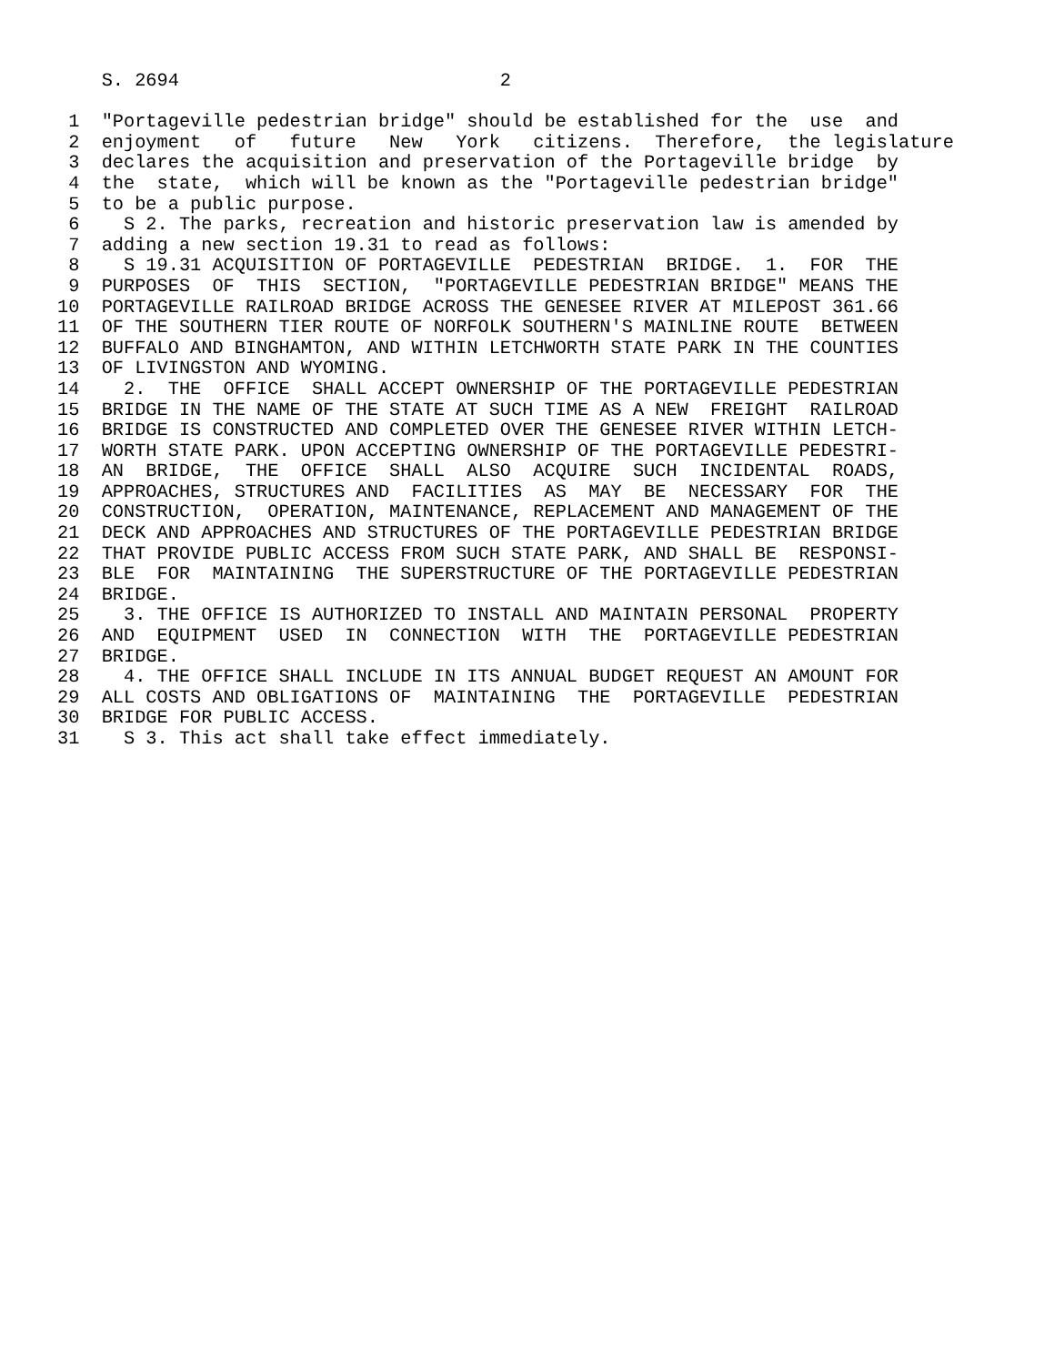S. 2694                             2

 1  "Portageville pedestrian bridge" should be established for the  use  and
 2  enjoyment   of   future   New   York   citizens.  Therefore,  the legislature
 3  declares the acquisition and preservation of the Portageville bridge  by
 4  the  state,  which will be known as the "Portageville pedestrian bridge"
 5  to be a public purpose.
 6    S 2. The parks, recreation and historic preservation law is amended by
 7  adding a new section 19.31 to read as follows:
 8    S 19.31 ACQUISITION OF PORTAGEVILLE  PEDESTRIAN  BRIDGE.  1.  FOR  THE
 9  PURPOSES  OF  THIS  SECTION,  "PORTAGEVILLE PEDESTRIAN BRIDGE" MEANS THE
10  PORTAGEVILLE RAILROAD BRIDGE ACROSS THE GENESEE RIVER AT MILEPOST 361.66
11  OF THE SOUTHERN TIER ROUTE OF NORFOLK SOUTHERN'S MAINLINE ROUTE  BETWEEN
12  BUFFALO AND BINGHAMTON, AND WITHIN LETCHWORTH STATE PARK IN THE COUNTIES
13  OF LIVINGSTON AND WYOMING.
14    2.  THE  OFFICE  SHALL ACCEPT OWNERSHIP OF THE PORTAGEVILLE PEDESTRIAN
15  BRIDGE IN THE NAME OF THE STATE AT SUCH TIME AS A NEW  FREIGHT  RAILROAD
16  BRIDGE IS CONSTRUCTED AND COMPLETED OVER THE GENESEE RIVER WITHIN LETCH-
17  WORTH STATE PARK. UPON ACCEPTING OWNERSHIP OF THE PORTAGEVILLE PEDESTRI-
18  AN  BRIDGE,  THE  OFFICE  SHALL  ALSO  ACQUIRE  SUCH  INCIDENTAL  ROADS,
19  APPROACHES, STRUCTURES AND  FACILITIES  AS  MAY  BE  NECESSARY  FOR  THE
20  CONSTRUCTION,  OPERATION, MAINTENANCE, REPLACEMENT AND MANAGEMENT OF THE
21  DECK AND APPROACHES AND STRUCTURES OF THE PORTAGEVILLE PEDESTRIAN BRIDGE
22  THAT PROVIDE PUBLIC ACCESS FROM SUCH STATE PARK, AND SHALL BE  RESPONSI-
23  BLE  FOR  MAINTAINING  THE SUPERSTRUCTURE OF THE PORTAGEVILLE PEDESTRIAN
24  BRIDGE.
25    3. THE OFFICE IS AUTHORIZED TO INSTALL AND MAINTAIN PERSONAL  PROPERTY
26  AND  EQUIPMENT  USED  IN  CONNECTION  WITH  THE  PORTAGEVILLE PEDESTRIAN
27  BRIDGE.
28    4. THE OFFICE SHALL INCLUDE IN ITS ANNUAL BUDGET REQUEST AN AMOUNT FOR
29  ALL COSTS AND OBLIGATIONS OF  MAINTAINING  THE  PORTAGEVILLE  PEDESTRIAN
30  BRIDGE FOR PUBLIC ACCESS.
31    S 3. This act shall take effect immediately.